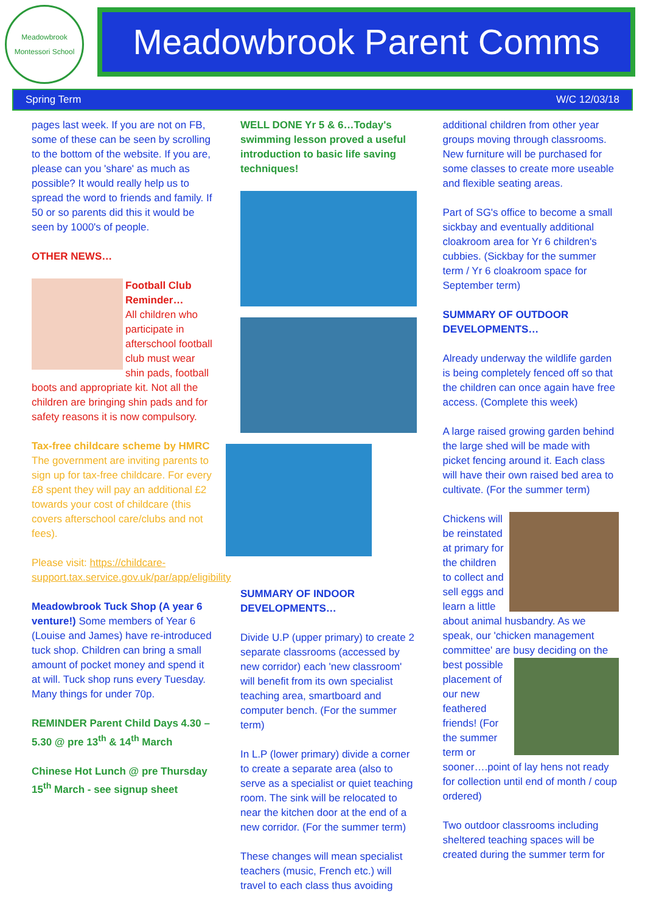Meadowbrook
Montessori School
Meadowbrook Parent Comms
Spring Term W/C 12/03/18
pages last week. If you are not on FB, some of these can be seen by scrolling to the bottom of the website. If you are, please can you 'share' as much as possible? It would really help us to spread the word to friends and family. If 50 or so parents did this it would be seen by 1000's of people.
OTHER NEWS…
Football Club Reminder…
All children who participate in afterschool football club must wear shin pads, football boots and appropriate kit. Not all the children are bringing shin pads and for safety reasons it is now compulsory.
Tax-free childcare scheme by HMRC
The government are inviting parents to sign up for tax-free childcare. For every £8 spent they will pay an additional £2 towards your cost of childcare (this covers afterschool care/clubs and not fees).
Please visit: https://childcare-support.tax.service.gov.uk/par/app/eligibility
Meadowbrook Tuck Shop (A year 6 venture!) Some members of Year 6 (Louise and James) have re-introduced tuck shop. Children can bring a small amount of pocket money and spend it at will. Tuck shop runs every Tuesday. Many things for under 70p.
REMINDER Parent Child Days 4.30 – 5.30 @ pre 13<sup>th</sup> & 14<sup>th</sup> March
Chinese Hot Lunch @ pre Thursday 15<sup>th</sup> March - see signup sheet
WELL DONE Yr 5 & 6…Today's swimming lesson proved a useful introduction to basic life saving techniques!
SUMMARY OF INDOOR DEVELOPMENTS…
Divide U.P (upper primary) to create 2 separate classrooms (accessed by new corridor) each 'new classroom' will benefit from its own specialist teaching area, smartboard and computer bench. (For the summer term)
In L.P (lower primary) divide a corner to create a separate area (also to serve as a specialist or quiet teaching room. The sink will be relocated to near the kitchen door at the end of a new corridor. (For the summer term)
These changes will mean specialist teachers (music, French etc.) will travel to each class thus avoiding
additional children from other year groups moving through classrooms. New furniture will be purchased for some classes to create more useable and flexible seating areas.
Part of SG's office to become a small sickbay and eventually additional cloakroom area for Yr 6 children's cubbies. (Sickbay for the summer term / Yr 6 cloakroom space for September term)
SUMMARY OF OUTDOOR DEVELOPMENTS…
Already underway the wildlife garden is being completely fenced off so that the children can once again have free access. (Complete this week)
A large raised growing garden behind the large shed will be made with picket fencing around it. Each class will have their own raised bed area to cultivate. (For the summer term)
Chickens will be reinstated at primary for the children to collect and sell eggs and learn a little about animal husbandry. As we speak, our 'chicken management committee' are busy deciding on the best possible placement of our new feathered friends! (For the summer term or sooner….point of lay hens not ready for collection until end of month / coup ordered)
Two outdoor classrooms including sheltered teaching spaces will be created during the summer term for